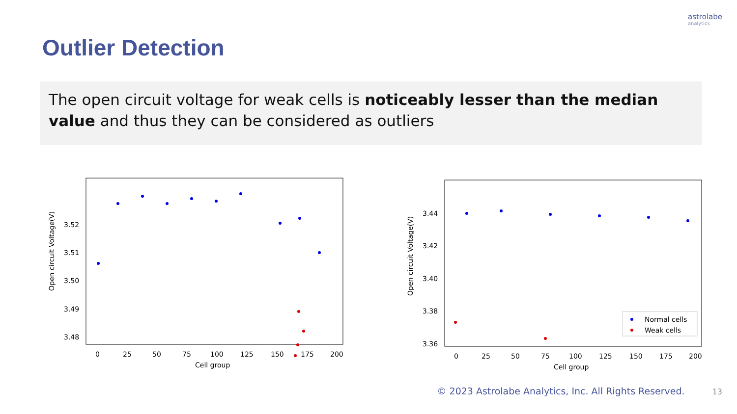astrolabe
analytics
Outlier Detection
The open circuit voltage for weak cells is noticeably lesser than the median value and thus they can be considered as outliers
Open circuit Voltage(V)
3.52
3.51
3.50
3.49
3.48
0
25
50
75
100
125
150
175
200
Cell group
Open circuit Voltage(V)
3.44
3.42
3.40
3.38
3.36
0
25
50
75
100
125
150
175
200
Cell group
Normal cells
Weak cells
© 2023 Astrolabe Analytics, Inc. All Rights Reserved. 13